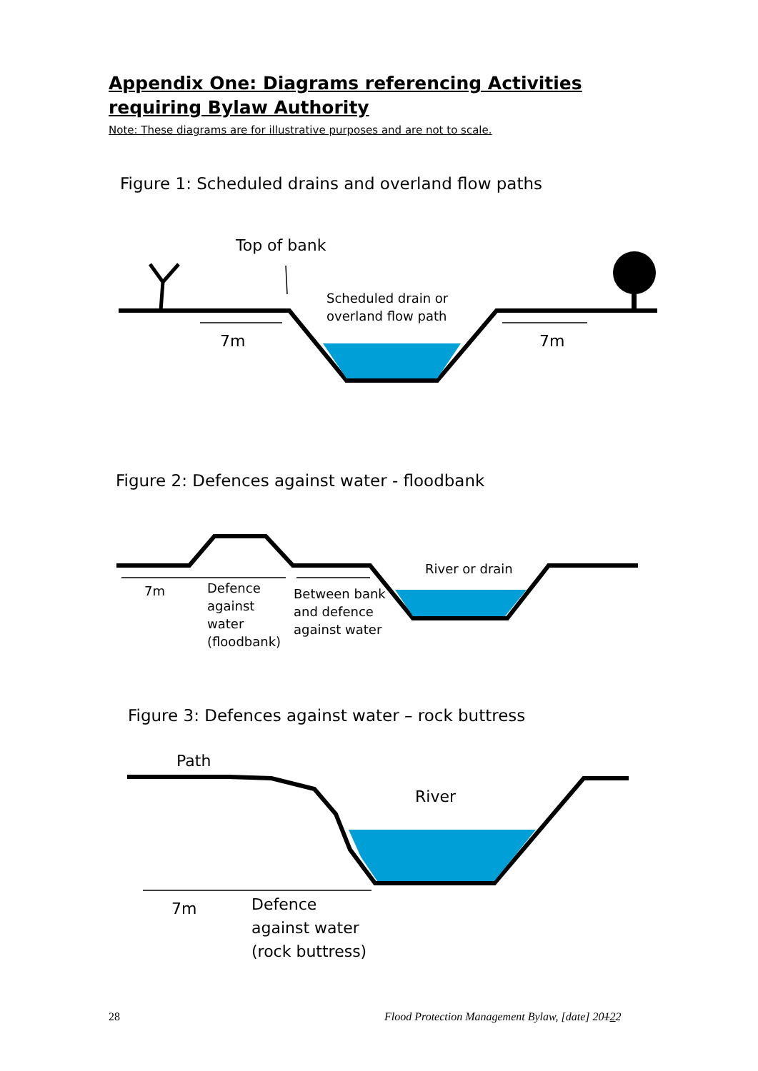Appendix One: Diagrams referencing Activities requiring Bylaw Authority
Note: These diagrams are for illustrative purposes and are not to scale.
Figure 1: Scheduled drains and overland flow paths
Top of bank
Scheduled drain or
overland flow path
7m 7m
Figure 2: Defences against water - floodbank
River or drain
7m
Defence
against
water
(floodbank)
Between bank
and defence
against water
Figure 3: Defences against water – rock buttress
Path
River
7m
Defence
against water
(rock buttress)
28
Flood Protection Management Bylaw, [date] 20122